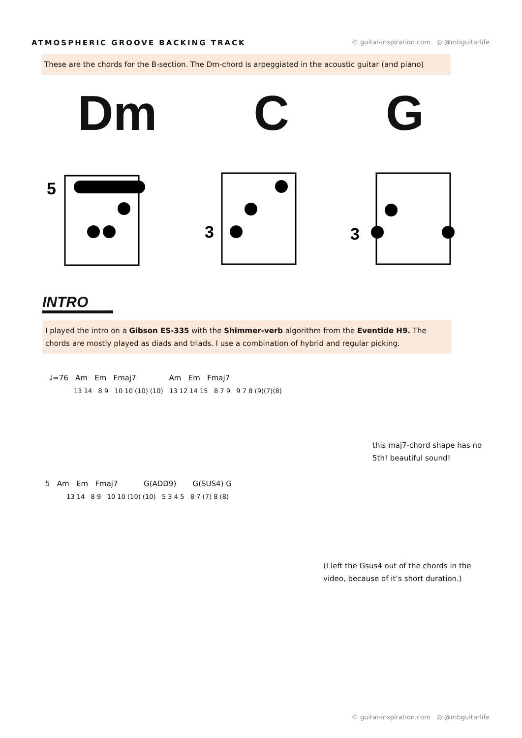ATMOSPHERIC GROOVE BACKING TRACK © guitar-inspiration.com ◎ @mbguitarlife
These are the chords for the B-section. The Dm-chord is arpeggiated in the acoustic guitar (and piano)
Dm C G
5
3
3
INTRO
I played the intro on a Gibson ES-335 with the Shimmer-verb algorithm from the Eventide H9. The chords are mostly played as diads and triads. I use a combination of hybrid and regular picking.
♩=76 Am Em Fmaj7 Am Em Fmaj7
13 14 8 9 10 10 (10) (10) 13 12 14 15 8 7 9 9 7 8 (9)(7)(8)
this maj7-chord shape has no 5th! beautiful sound!
5 Am Em Fmaj7 G(ADD9) G(SUS4) G
13 14 8 9 10 10 (10) (10) 5 3 4 5 8 7 (7) 8 (8)
(I left the Gsus4 out of the chords in the video, because of it’s short duration.)
© guitar-inspiration.com ◎ @mbguitarlife